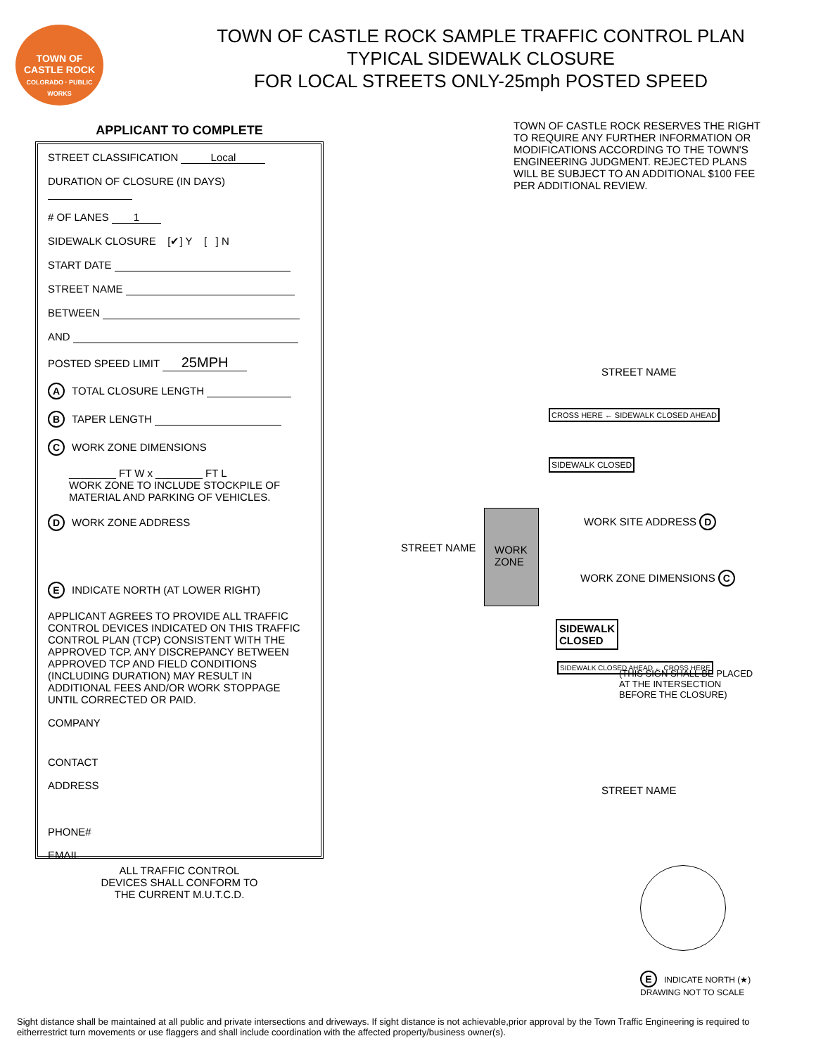TOWN OF
CASTLE ROCK
COLORADO · PUBLIC WORKS
TOWN OF CASTLE ROCK SAMPLE TRAFFIC CONTROL PLAN
TYPICAL SIDEWALK CLOSURE
FOR LOCAL STREETS ONLY-25mph POSTED SPEED
APPLICANT TO COMPLETE
STREET CLASSIFICATION Local
DURATION OF CLOSURE (IN DAYS)
# OF LANES 1
SIDEWALK CLOSURE [✔] Y [ ] N
START DATE
STREET NAME
BETWEEN
AND
POSTED SPEED LIMIT 25MPH
A TOTAL CLOSURE LENGTH
B TAPER LENGTH
C WORK ZONE DIMENSIONS
________ FT W x ________ FT L
WORK ZONE TO INCLUDE STOCKPILE OF MATERIAL AND PARKING OF VEHICLES.
D WORK ZONE ADDRESS
E INDICATE NORTH (AT LOWER RIGHT)
APPLICANT AGREES TO PROVIDE ALL TRAFFIC CONTROL DEVICES INDICATED ON THIS TRAFFIC CONTROL PLAN (TCP) CONSISTENT WITH THE APPROVED TCP. ANY DISCREPANCY BETWEEN APPROVED TCP AND FIELD CONDITIONS (INCLUDING DURATION) MAY RESULT IN ADDITIONAL FEES AND/OR WORK STOPPAGE UNTIL CORRECTED OR PAID.
COMPANY
CONTACT
ADDRESS
PHONE#
EMAIL
ALL TRAFFIC CONTROL
DEVICES SHALL CONFORM TO
THE CURRENT M.U.T.C.D.
TOWN OF CASTLE ROCK RESERVES THE RIGHT TO REQUIRE ANY FURTHER INFORMATION OR MODIFICATIONS ACCORDING TO THE TOWN'S ENGINEERING JUDGMENT. REJECTED PLANS WILL BE SUBJECT TO AN ADDITIONAL $100 FEE PER ADDITIONAL REVIEW.
STREET NAME
CROSS HERE ← SIDEWALK CLOSED AHEAD
SIDEWALK CLOSED
WORK SITE ADDRESS D
WORK
ZONE
STREET NAME
WORK ZONE DIMENSIONS C
SIDEWALK
CLOSED
SIDEWALK CLOSED AHEAD ← CROSS HERE
(THIS SIGN SHALL BE PLACED
AT THE INTERSECTION
BEFORE THE CLOSURE)
STREET NAME
E INDICATE NORTH (★)
DRAWING NOT TO SCALE
Sight distance shall be maintained at all public and private intersections and driveways. If sight distance is not achievable,prior approval by the Town Traffic Engineering is required to eitherrestrict turn movements or use flaggers and shall include coordination with the affected property/business owner(s).